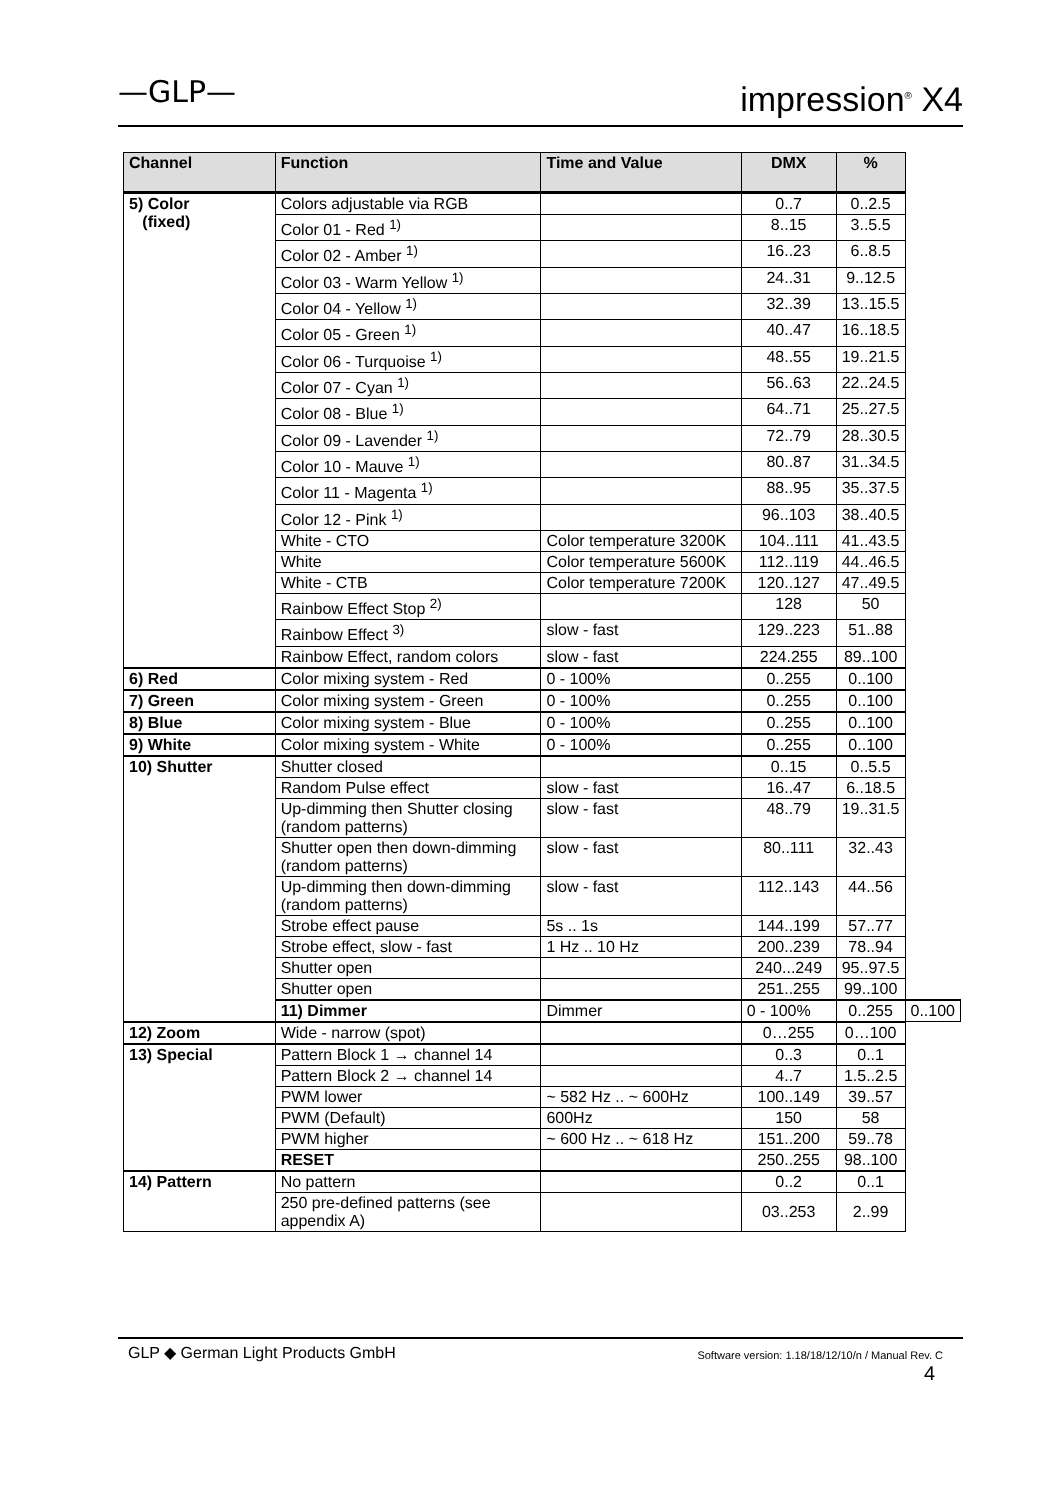—GLP— impression<sup>®</sup> X4
| Channel | Function | Time and Value | DMX | % | |
| --- | --- | --- | --- | --- | --- |
| 5) Color (fixed) | Colors adjustable via RGB | | 0..7 | 0..2.5 | |
| | Color 01 - Red <sup>1)</sup> | | 8..15 | 3..5.5 | |
| | Color 02 - Amber <sup>1)</sup> | | 16..23 | 6..8.5 | |
| | Color 03 - Warm Yellow <sup>1)</sup> | | 24..31 | 9..12.5 | |
| | Color 04 - Yellow <sup>1)</sup> | | 32..39 | 13..15.5 | |
| | Color 05 - Green <sup>1)</sup> | | 40..47 | 16..18.5 | |
| | Color 06 - Turquoise <sup>1)</sup> | | 48..55 | 19..21.5 | |
| | Color 07 - Cyan <sup>1)</sup> | | 56..63 | 22..24.5 | |
| | Color 08 - Blue <sup>1)</sup> | | 64..71 | 25..27.5 | |
| | Color 09 - Lavender <sup>1)</sup> | | 72..79 | 28..30.5 | |
| | Color 10 - Mauve <sup>1)</sup> | | 80..87 | 31..34.5 | |
| | Color 11 - Magenta <sup>1)</sup> | | 88..95 | 35..37.5 | |
| | Color 12 - Pink <sup>1)</sup> | | 96..103 | 38..40.5 | |
| | White - CTO | Color temperature 3200K | 104..111 | 41..43.5 | |
| | White | Color temperature 5600K | 112..119 | 44..46.5 | |
| | White - CTB | Color temperature 7200K | 120..127 | 47..49.5 | |
| | Rainbow Effect Stop <sup>2)</sup> | | 128 | 50 | |
| | Rainbow Effect <sup>3)</sup> | slow - fast | 129..223 | 51..88 | |
| | Rainbow Effect, random colors | slow - fast | 224.255 | 89..100 | |
| 6) Red | Color mixing system - Red | 0 - 100% | 0..255 | 0..100 | |
| 7) Green | Color mixing system - Green | 0 - 100% | 0..255 | 0..100 | |
| 8) Blue | Color mixing system - Blue | 0 - 100% | 0..255 | 0..100 | |
| 9) White | Color mixing system - White | 0 - 100% | 0..255 | 0..100 | |
| 10) Shutter | Shutter closed | | 0..15 | 0..5.5 | |
| | Random Pulse effect | slow - fast | 16..47 | 6..18.5 | |
| | Up-dimming then Shutter closing (random patterns) | slow - fast | 48..79 | 19..31.5 | |
| | Shutter open then down-dimming (random patterns) | slow - fast | 80..111 | 32..43 | |
| | Up-dimming then down-dimming (random patterns) | slow - fast | 112..143 | 44..56 | |
| | Strobe effect pause | 5s .. 1s | 144..199 | 57..77 | |
| | Strobe effect, slow - fast | 1 Hz .. 10 Hz | 200..239 | 78..94 | |
| | Shutter open | | 240...249 | 95..97.5 | |
| | Shutter open | | 251..255 | 99..100 | |
| | 11) Dimmer | Dimmer | 0 - 100% | 0..255 | 0..100 |
| 12) Zoom | Wide - narrow (spot) | | 0…255 | 0…100 | |
| 13) Special | Pattern Block 1 → channel 14 | | 0..3 | 0..1 | |
| | Pattern Block 2 → channel 14 | | 4..7 | 1.5..2.5 | |
| | PWM lower | ~ 582 Hz .. ~ 600Hz | 100..149 | 39..57 | |
| | PWM (Default) | 600Hz | 150 | 58 | |
| | PWM higher | ~ 600 Hz .. ~ 618 Hz | 151..200 | 59..78 | |
| | RESET | | 250..255 | 98..100 | |
| 14) Pattern | No pattern | | 0..2 | 0..1 | |
| | 250 pre-defined patterns (see appendix A) | | 03..253 | 2..99 | |
GLP ◆ German Light Products GmbH Software version: 1.18/18/12/10/n / Manual Rev. C
4